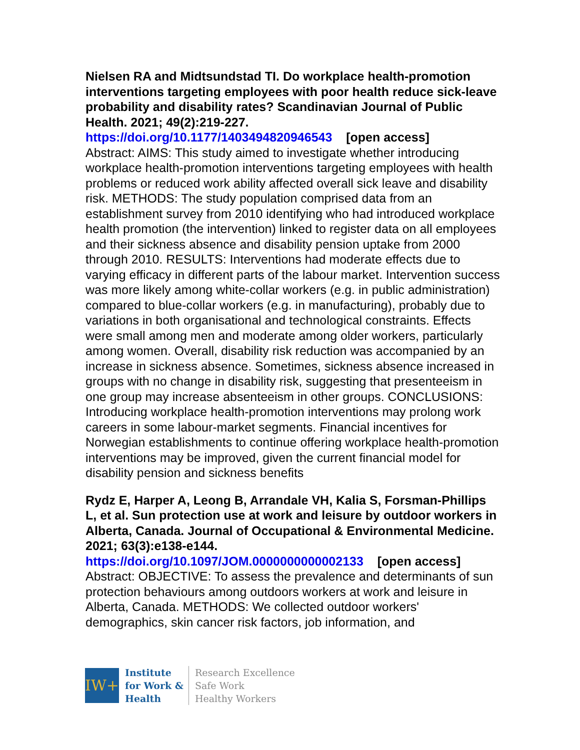Nielsen RA and Midtsundstad TI. Do workplace health-promotion interventions targeting employees with poor health reduce sick-leave probability and disability rates? Scandinavian Journal of Public Health. 2021; 49(2):219-227.
https://doi.org/10.1177/1403494820946543 [open access]
Abstract: AIMS: This study aimed to investigate whether introducing workplace health-promotion interventions targeting employees with health problems or reduced work ability affected overall sick leave and disability risk. METHODS: The study population comprised data from an establishment survey from 2010 identifying who had introduced workplace health promotion (the intervention) linked to register data on all employees and their sickness absence and disability pension uptake from 2000 through 2010. RESULTS: Interventions had moderate effects due to varying efficacy in different parts of the labour market. Intervention success was more likely among white-collar workers (e.g. in public administration) compared to blue-collar workers (e.g. in manufacturing), probably due to variations in both organisational and technological constraints. Effects were small among men and moderate among older workers, particularly among women. Overall, disability risk reduction was accompanied by an increase in sickness absence. Sometimes, sickness absence increased in groups with no change in disability risk, suggesting that presenteeism in one group may increase absenteeism in other groups. CONCLUSIONS: Introducing workplace health-promotion interventions may prolong work careers in some labour-market segments. Financial incentives for Norwegian establishments to continue offering workplace health-promotion interventions may be improved, given the current financial model for disability pension and sickness benefits
Rydz E, Harper A, Leong B, Arrandale VH, Kalia S, Forsman-Phillips L, et al. Sun protection use at work and leisure by outdoor workers in Alberta, Canada. Journal of Occupational & Environmental Medicine. 2021; 63(3):e138-e144.
https://doi.org/10.1097/JOM.0000000000002133 [open access]
Abstract: OBJECTIVE: To assess the prevalence and determinants of sun protection behaviours among outdoors workers at work and leisure in Alberta, Canada. METHODS: We collected outdoor workers' demographics, skin cancer risk factors, job information, and
IW+
Institute
for Work &
Health
Research Excellence
Safe Work
Healthy Workers